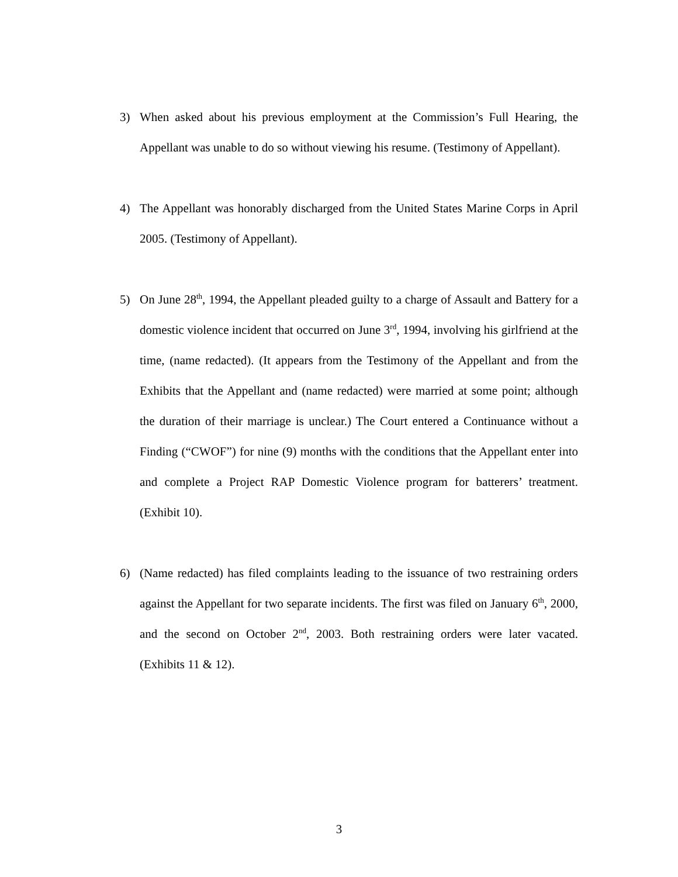3) When asked about his previous employment at the Commission’s Full Hearing, the Appellant was unable to do so without viewing his resume. (Testimony of Appellant).
4) The Appellant was honorably discharged from the United States Marine Corps in April 2005. (Testimony of Appellant).
5) On June 28<sup>th</sup>, 1994, the Appellant pleaded guilty to a charge of Assault and Battery for a domestic violence incident that occurred on June 3<sup>rd</sup>, 1994, involving his girlfriend at the time, (name redacted). (It appears from the Testimony of the Appellant and from the Exhibits that the Appellant and (name redacted) were married at some point; although the duration of their marriage is unclear.) The Court entered a Continuance without a Finding (“CWOF”) for nine (9) months with the conditions that the Appellant enter into and complete a Project RAP Domestic Violence program for batterers’ treatment. (Exhibit 10).
6) (Name redacted) has filed complaints leading to the issuance of two restraining orders against the Appellant for two separate incidents. The first was filed on January 6<sup>th</sup>, 2000, and the second on October 2<sup>nd</sup>, 2003. Both restraining orders were later vacated. (Exhibits 11 & 12).
3